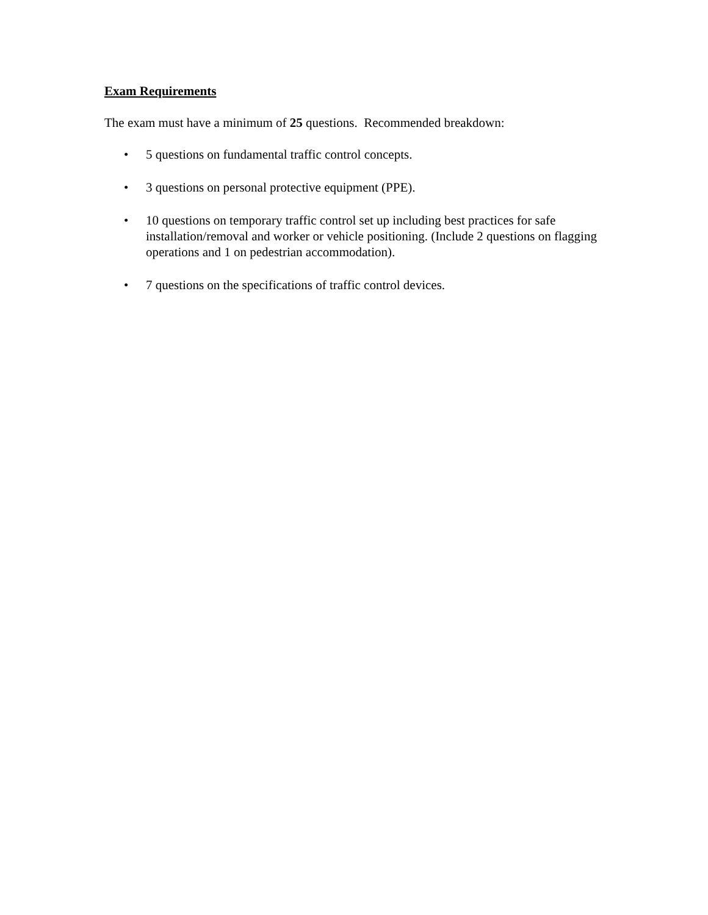Exam Requirements
The exam must have a minimum of 25 questions. Recommended breakdown:
• 5 questions on fundamental traffic control concepts.
• 3 questions on personal protective equipment (PPE).
• 10 questions on temporary traffic control set up including best practices for safe installation/removal and worker or vehicle positioning. (Include 2 questions on flagging operations and 1 on pedestrian accommodation).
• 7 questions on the specifications of traffic control devices.